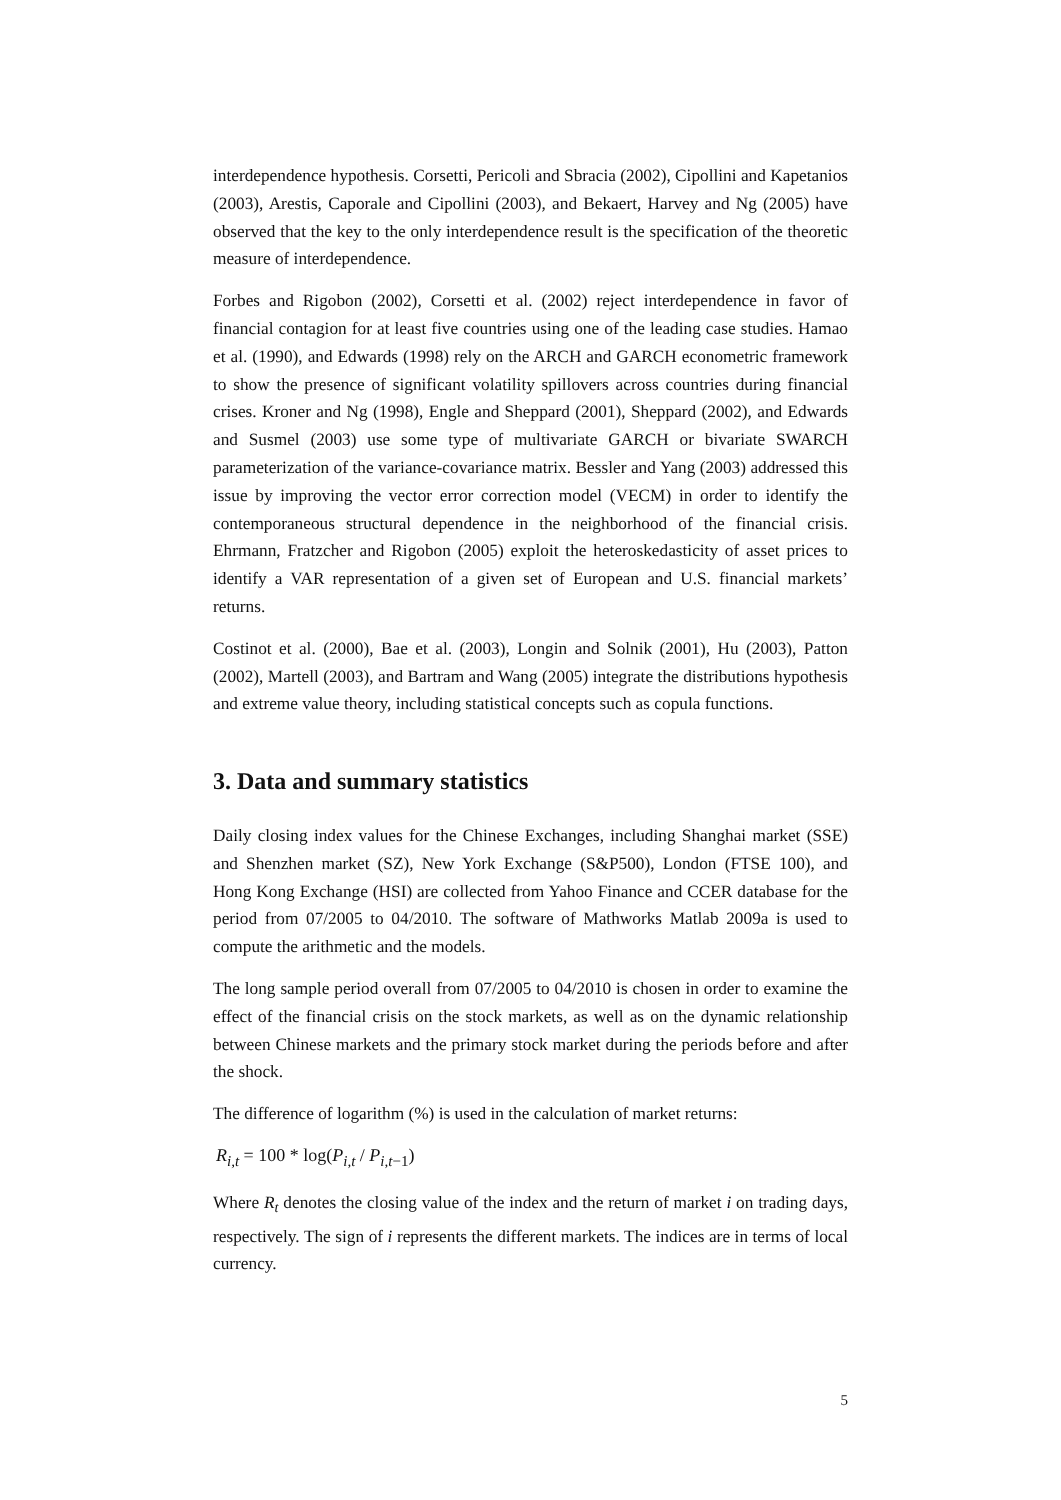interdependence hypothesis. Corsetti, Pericoli and Sbracia (2002), Cipollini and Kapetanios (2003), Arestis, Caporale and Cipollini (2003), and Bekaert, Harvey and Ng (2005) have observed that the key to the only interdependence result is the specification of the theoretic measure of interdependence.
Forbes and Rigobon (2002), Corsetti et al. (2002) reject interdependence in favor of financial contagion for at least five countries using one of the leading case studies. Hamao et al. (1990), and Edwards (1998) rely on the ARCH and GARCH econometric framework to show the presence of significant volatility spillovers across countries during financial crises. Kroner and Ng (1998), Engle and Sheppard (2001), Sheppard (2002), and Edwards and Susmel (2003) use some type of multivariate GARCH or bivariate SWARCH parameterization of the variance-covariance matrix. Bessler and Yang (2003) addressed this issue by improving the vector error correction model (VECM) in order to identify the contemporaneous structural dependence in the neighborhood of the financial crisis. Ehrmann, Fratzcher and Rigobon (2005) exploit the heteroskedasticity of asset prices to identify a VAR representation of a given set of European and U.S. financial markets’ returns.
Costinot et al. (2000), Bae et al. (2003), Longin and Solnik (2001), Hu (2003), Patton (2002), Martell (2003), and Bartram and Wang (2005) integrate the distributions hypothesis and extreme value theory, including statistical concepts such as copula functions.
3. Data and summary statistics
Daily closing index values for the Chinese Exchanges, including Shanghai market (SSE) and Shenzhen market (SZ), New York Exchange (S&P500), London (FTSE 100), and Hong Kong Exchange (HSI) are collected from Yahoo Finance and CCER database for the period from 07/2005 to 04/2010. The software of Mathworks Matlab 2009a is used to compute the arithmetic and the models.
The long sample period overall from 07/2005 to 04/2010 is chosen in order to examine the effect of the financial crisis on the stock markets, as well as on the dynamic relationship between Chinese markets and the primary stock market during the periods before and after the shock.
The difference of logarithm (%) is used in the calculation of market returns:
R<sub>i,t</sub> = 100 * log(P<sub>i,t</sub> / P<sub>i,t−1</sub>)
Where R<sub>t</sub> denotes the closing value of the index and the return of market i on trading days, respectively. The sign of i represents the different markets. The indices are in terms of local currency.
5